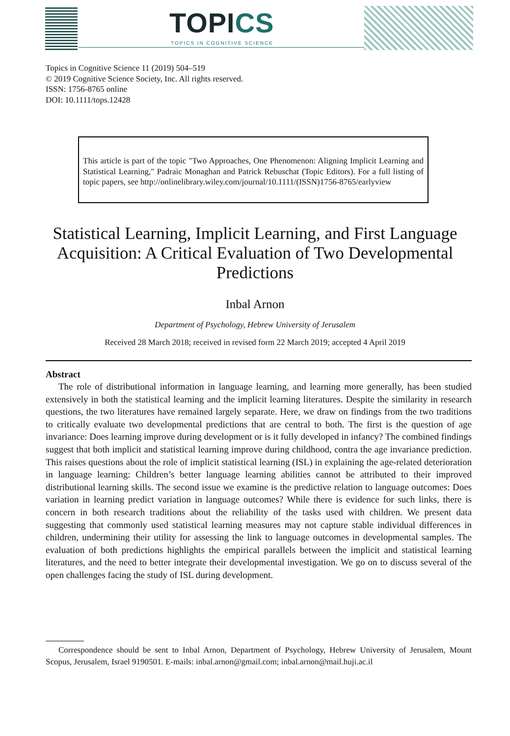TOPICS
TOPICS IN COGNITIVE SCIENCE
Topics in Cognitive Science 11 (2019) 504–519
© 2019 Cognitive Science Society, Inc. All rights reserved.
ISSN: 1756-8765 online
DOI: 10.1111/tops.12428
This article is part of the topic "Two Approaches, One Phenomenon: Aligning Implicit Learning and Statistical Learning," Padraic Monaghan and Patrick Rebuschat (Topic Editors). For a full listing of topic papers, see http://onlinelibrary.wiley.com/journal/10.1111/(ISSN)1756-8765/earlyview
Statistical Learning, Implicit Learning, and First Language Acquisition: A Critical Evaluation of Two Developmental Predictions
Inbal Arnon
Department of Psychology, Hebrew University of Jerusalem
Received 28 March 2018; received in revised form 22 March 2019; accepted 4 April 2019
Abstract
The role of distributional information in language learning, and learning more generally, has been studied extensively in both the statistical learning and the implicit learning literatures. Despite the similarity in research questions, the two literatures have remained largely separate. Here, we draw on findings from the two traditions to critically evaluate two developmental predictions that are central to both. The first is the question of age invariance: Does learning improve during development or is it fully developed in infancy? The combined findings suggest that both implicit and statistical learning improve during childhood, contra the age invariance prediction. This raises questions about the role of implicit statistical learning (ISL) in explaining the age-related deterioration in language learning: Children’s better language learning abilities cannot be attributed to their improved distributional learning skills. The second issue we examine is the predictive relation to language outcomes: Does variation in learning predict variation in language outcomes? While there is evidence for such links, there is concern in both research traditions about the reliability of the tasks used with children. We present data suggesting that commonly used statistical learning measures may not capture stable individual differences in children, undermining their utility for assessing the link to language outcomes in developmental samples. The evaluation of both predictions highlights the empirical parallels between the implicit and statistical learning literatures, and the need to better integrate their developmental investigation. We go on to discuss several of the open challenges facing the study of ISL during development.
Correspondence should be sent to Inbal Arnon, Department of Psychology, Hebrew University of Jerusalem, Mount Scopus, Jerusalem, Israel 9190501. E-mails: inbal.arnon@gmail.com; inbal.arnon@mail.huji.ac.il